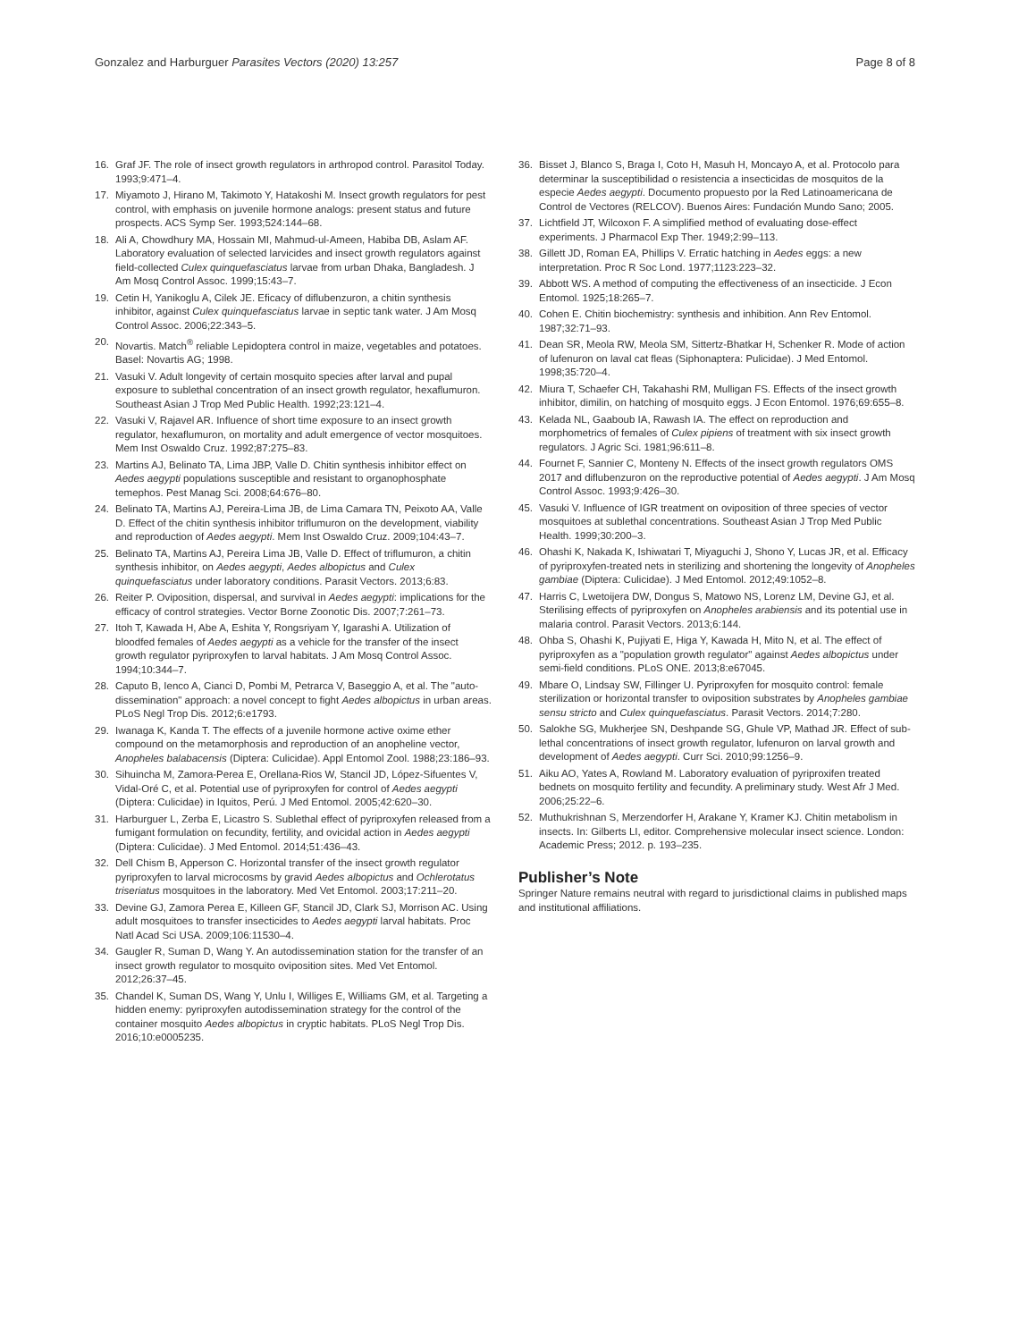Gonzalez and Harburguer Parasites Vectors (2020) 13:257
Page 8 of 8
16. Graf JF. The role of insect growth regulators in arthropod control. Parasitol Today. 1993;9:471–4.
17. Miyamoto J, Hirano M, Takimoto Y, Hatakoshi M. Insect growth regulators for pest control, with emphasis on juvenile hormone analogs: present status and future prospects. ACS Symp Ser. 1993;524:144–68.
18. Ali A, Chowdhury MA, Hossain MI, Mahmud-ul-Ameen, Habiba DB, Aslam AF. Laboratory evaluation of selected larvicides and insect growth regulators against field-collected Culex quinquefasciatus larvae from urban Dhaka, Bangladesh. J Am Mosq Control Assoc. 1999;15:43–7.
19. Cetin H, Yanikoglu A, Cilek JE. Eficacy of diflubenzuron, a chitin synthesis inhibitor, against Culex quinquefasciatus larvae in septic tank water. J Am Mosq Control Assoc. 2006;22:343–5.
20. Novartis. Match<sup>®</sup> reliable Lepidoptera control in maize, vegetables and potatoes. Basel: Novartis AG; 1998.
21. Vasuki V. Adult longevity of certain mosquito species after larval and pupal exposure to sublethal concentration of an insect growth regulator, hexaflumuron. Southeast Asian J Trop Med Public Health. 1992;23:121–4.
22. Vasuki V, Rajavel AR. Influence of short time exposure to an insect growth regulator, hexaflumuron, on mortality and adult emergence of vector mosquitoes. Mem Inst Oswaldo Cruz. 1992;87:275–83.
23. Martins AJ, Belinato TA, Lima JBP, Valle D. Chitin synthesis inhibitor effect on Aedes aegypti populations susceptible and resistant to organophosphate temephos. Pest Manag Sci. 2008;64:676–80.
24. Belinato TA, Martins AJ, Pereira-Lima JB, de Lima Camara TN, Peixoto AA, Valle D. Effect of the chitin synthesis inhibitor triflumuron on the development, viability and reproduction of Aedes aegypti. Mem Inst Oswaldo Cruz. 2009;104:43–7.
25. Belinato TA, Martins AJ, Pereira Lima JB, Valle D. Effect of triflumuron, a chitin synthesis inhibitor, on Aedes aegypti, Aedes albopictus and Culex quinquefasciatus under laboratory conditions. Parasit Vectors. 2013;6:83.
26. Reiter P. Oviposition, dispersal, and survival in Aedes aegypti: implications for the efficacy of control strategies. Vector Borne Zoonotic Dis. 2007;7:261–73.
27. Itoh T, Kawada H, Abe A, Eshita Y, Rongsriyam Y, Igarashi A. Utilization of bloodfed females of Aedes aegypti as a vehicle for the transfer of the insect growth regulator pyriproxyfen to larval habitats. J Am Mosq Control Assoc. 1994;10:344–7.
28. Caputo B, Ienco A, Cianci D, Pombi M, Petrarca V, Baseggio A, et al. The "auto-dissemination" approach: a novel concept to fight Aedes albopictus in urban areas. PLoS Negl Trop Dis. 2012;6:e1793.
29. Iwanaga K, Kanda T. The effects of a juvenile hormone active oxime ether compound on the metamorphosis and reproduction of an anopheline vector, Anopheles balabacensis (Diptera: Culicidae). Appl Entomol Zool. 1988;23:186–93.
30. Sihuincha M, Zamora-Perea E, Orellana-Rios W, Stancil JD, López-Sifuentes V, Vidal-Oré C, et al. Potential use of pyriproxyfen for control of Aedes aegypti (Diptera: Culicidae) in Iquitos, Perú. J Med Entomol. 2005;42:620–30.
31. Harburguer L, Zerba E, Licastro S. Sublethal effect of pyriproxyfen released from a fumigant formulation on fecundity, fertility, and ovicidal action in Aedes aegypti (Diptera: Culicidae). J Med Entomol. 2014;51:436–43.
32. Dell Chism B, Apperson C. Horizontal transfer of the insect growth regulator pyriproxyfen to larval microcosms by gravid Aedes albopictus and Ochlerotatus triseriatus mosquitoes in the laboratory. Med Vet Entomol. 2003;17:211–20.
33. Devine GJ, Zamora Perea E, Killeen GF, Stancil JD, Clark SJ, Morrison AC. Using adult mosquitoes to transfer insecticides to Aedes aegypti larval habitats. Proc Natl Acad Sci USA. 2009;106:11530–4.
34. Gaugler R, Suman D, Wang Y. An autodissemination station for the transfer of an insect growth regulator to mosquito oviposition sites. Med Vet Entomol. 2012;26:37–45.
35. Chandel K, Suman DS, Wang Y, Unlu I, Williges E, Williams GM, et al. Targeting a hidden enemy: pyriproxyfen autodissemination strategy for the control of the container mosquito Aedes albopictus in cryptic habitats. PLoS Negl Trop Dis. 2016;10:e0005235.
36. Bisset J, Blanco S, Braga I, Coto H, Masuh H, Moncayo A, et al. Protocolo para determinar la susceptibilidad o resistencia a insecticidas de mosquitos de la especie Aedes aegypti. Documento propuesto por la Red Latinoamericana de Control de Vectores (RELCOV). Buenos Aires: Fundación Mundo Sano; 2005.
37. Lichtfield JT, Wilcoxon F. A simplified method of evaluating dose-effect experiments. J Pharmacol Exp Ther. 1949;2:99–113.
38. Gillett JD, Roman EA, Phillips V. Erratic hatching in Aedes eggs: a new interpretation. Proc R Soc Lond. 1977;1123:223–32.
39. Abbott WS. A method of computing the effectiveness of an insecticide. J Econ Entomol. 1925;18:265–7.
40. Cohen E. Chitin biochemistry: synthesis and inhibition. Ann Rev Entomol. 1987;32:71–93.
41. Dean SR, Meola RW, Meola SM, Sittertz-Bhatkar H, Schenker R. Mode of action of lufenuron on laval cat fleas (Siphonaptera: Pulicidae). J Med Entomol. 1998;35:720–4.
42. Miura T, Schaefer CH, Takahashi RM, Mulligan FS. Effects of the insect growth inhibitor, dimilin, on hatching of mosquito eggs. J Econ Entomol. 1976;69:655–8.
43. Kelada NL, Gaaboub IA, Rawash IA. The effect on reproduction and morphometrics of females of Culex pipiens of treatment with six insect growth regulators. J Agric Sci. 1981;96:611–8.
44. Fournet F, Sannier C, Monteny N. Effects of the insect growth regulators OMS 2017 and diflubenzuron on the reproductive potential of Aedes aegypti. J Am Mosq Control Assoc. 1993;9:426–30.
45. Vasuki V. Influence of IGR treatment on oviposition of three species of vector mosquitoes at sublethal concentrations. Southeast Asian J Trop Med Public Health. 1999;30:200–3.
46. Ohashi K, Nakada K, Ishiwatari T, Miyaguchi J, Shono Y, Lucas JR, et al. Efficacy of pyriproxyfen-treated nets in sterilizing and shortening the longevity of Anopheles gambiae (Diptera: Culicidae). J Med Entomol. 2012;49:1052–8.
47. Harris C, Lwetoijera DW, Dongus S, Matowo NS, Lorenz LM, Devine GJ, et al. Sterilising effects of pyriproxyfen on Anopheles arabiensis and its potential use in malaria control. Parasit Vectors. 2013;6:144.
48. Ohba S, Ohashi K, Pujiyati E, Higa Y, Kawada H, Mito N, et al. The effect of pyriproxyfen as a "population growth regulator" against Aedes albopictus under semi-field conditions. PLoS ONE. 2013;8:e67045.
49. Mbare O, Lindsay SW, Fillinger U. Pyriproxyfen for mosquito control: female sterilization or horizontal transfer to oviposition substrates by Anopheles gambiae sensu stricto and Culex quinquefasciatus. Parasit Vectors. 2014;7:280.
50. Salokhe SG, Mukherjee SN, Deshpande SG, Ghule VP, Mathad JR. Effect of sub-lethal concentrations of insect growth regulator, lufenuron on larval growth and development of Aedes aegypti. Curr Sci. 2010;99:1256–9.
51. Aiku AO, Yates A, Rowland M. Laboratory evaluation of pyriproxifen treated bednets on mosquito fertility and fecundity. A preliminary study. West Afr J Med. 2006;25:22–6.
52. Muthukrishnan S, Merzendorfer H, Arakane Y, Kramer KJ. Chitin metabolism in insects. In: Gilberts LI, editor. Comprehensive molecular insect science. London: Academic Press; 2012. p. 193–235.
Publisher’s Note
Springer Nature remains neutral with regard to jurisdictional claims in published maps and institutional affiliations.